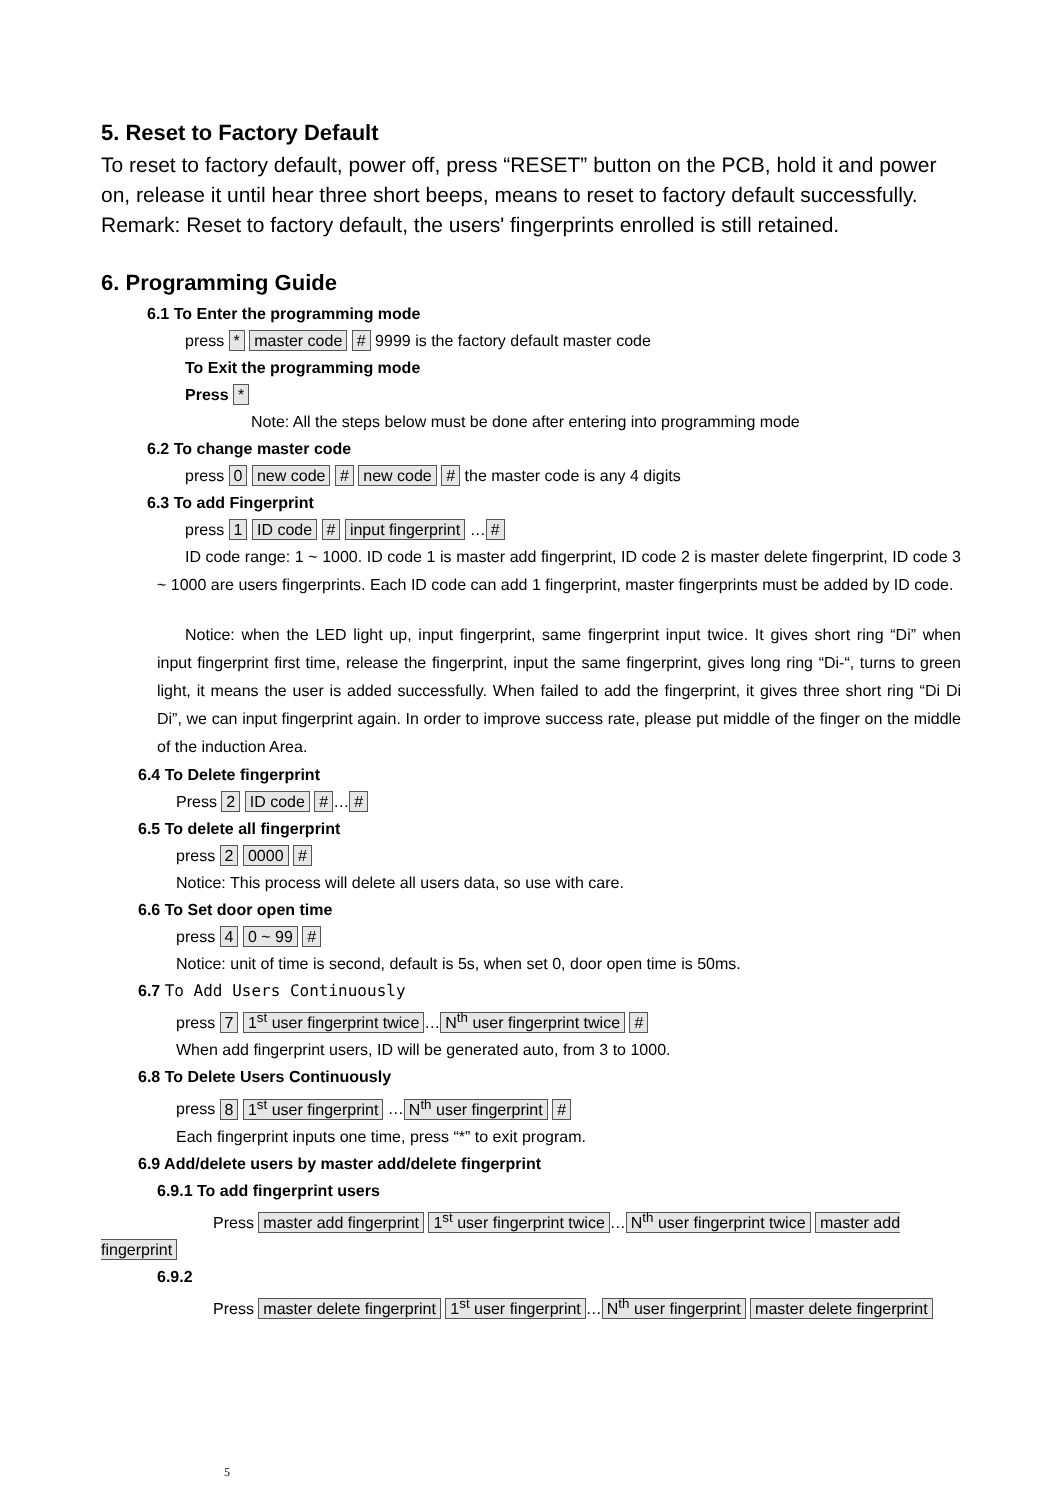5. Reset to Factory Default
To reset to factory default, power off, press “RESET” button on the PCB, hold it and power on, release it until hear three short beeps, means to reset to factory default successfully.
Remark: Reset to factory default, the users' fingerprints enrolled is still retained.
6. Programming Guide
6.1 To Enter the programming mode
press * master code # 9999 is the factory default master code
To Exit the programming mode
Press *
Note: All the steps below must be done after entering into programming mode
6.2 To change master code
press 0 new code # new code # the master code is any 4 digits
6.3 To add Fingerprint
press 1 ID code # input fingerprint … #
ID code range: 1 ~ 1000. ID code 1 is master add fingerprint, ID code 2 is master delete fingerprint, ID code 3 ~ 1000 are users fingerprints. Each ID code can add 1 fingerprint, master fingerprints must be added by ID code.
Notice: when the LED light up, input fingerprint, same fingerprint input twice. It gives short ring “Di” when input fingerprint first time, release the fingerprint, input the same fingerprint, gives long ring “Di-“, turns to green light, it means the user is added successfully. When failed to add the fingerprint, it gives three short ring “Di Di Di”, we can input fingerprint again. In order to improve success rate, please put middle of the finger on the middle of the induction Area.
6.4 To Delete fingerprint
Press 2 ID code # … #
6.5 To delete all fingerprint
press 2 0000 #
Notice: This process will delete all users data, so use with care.
6.6 To Set door open time
press 4 0 ~ 99 #
Notice: unit of time is second, default is 5s, when set 0, door open time is 50ms.
6.7 To Add Users Continuously
press 7 1<sup>st</sup> user fingerprint twice … N<sup>th</sup> user fingerprint twice #
When add fingerprint users, ID will be generated auto, from 3 to 1000.
6.8 To Delete Users Continuously
press 8 1<sup>st</sup> user fingerprint … N<sup>th</sup> user fingerprint #
Each fingerprint inputs one time, press “*” to exit program.
6.9 Add/delete users by master add/delete fingerprint
6.9.1 To add fingerprint users
Press master add fingerprint 1<sup>st</sup> user fingerprint twice … N<sup>th</sup> user fingerprint twice master add fingerprint
6.9.2
Press master delete fingerprint 1<sup>st</sup> user fingerprint … N<sup>th</sup> user fingerprint master delete fingerprint
5